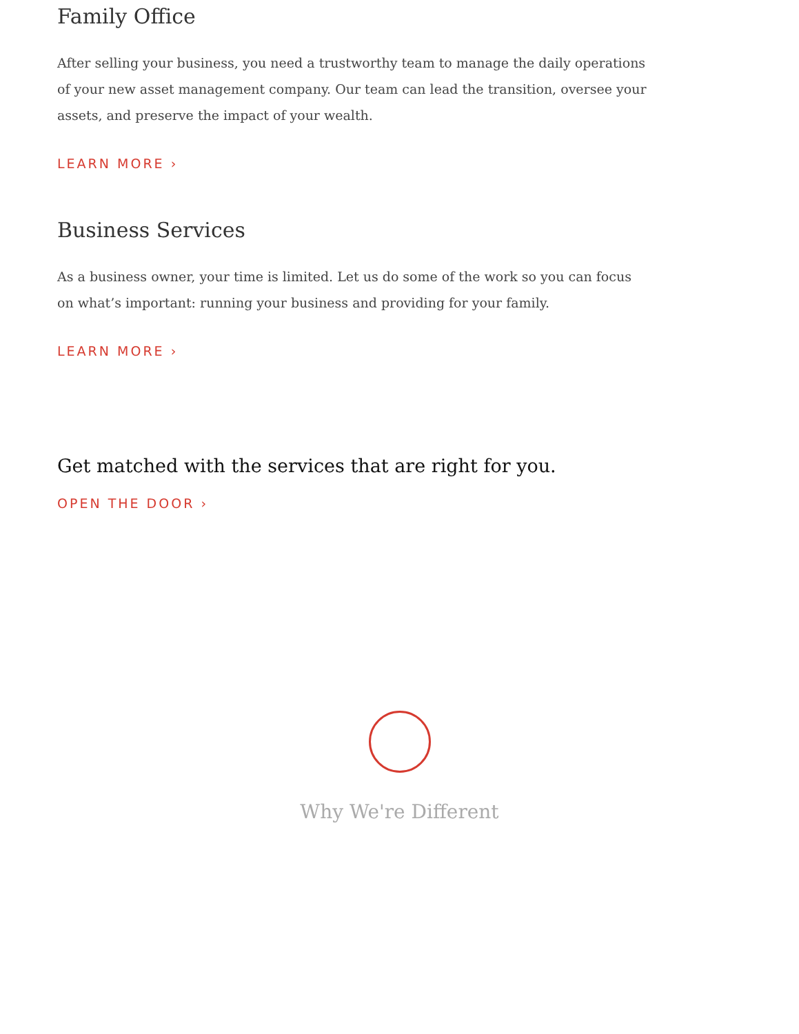Family Office
After selling your business, you need a trustworthy team to manage the daily operations of your new asset management company. Our team can lead the transition, oversee your assets, and preserve the impact of your wealth.
LEARN MORE ›
Business Services
As a business owner, your time is limited. Let us do some of the work so you can focus on what’s important: running your business and providing for your family.
LEARN MORE ›
Get matched with the services that are right for you.
OPEN THE DOOR ›
Why We're Different